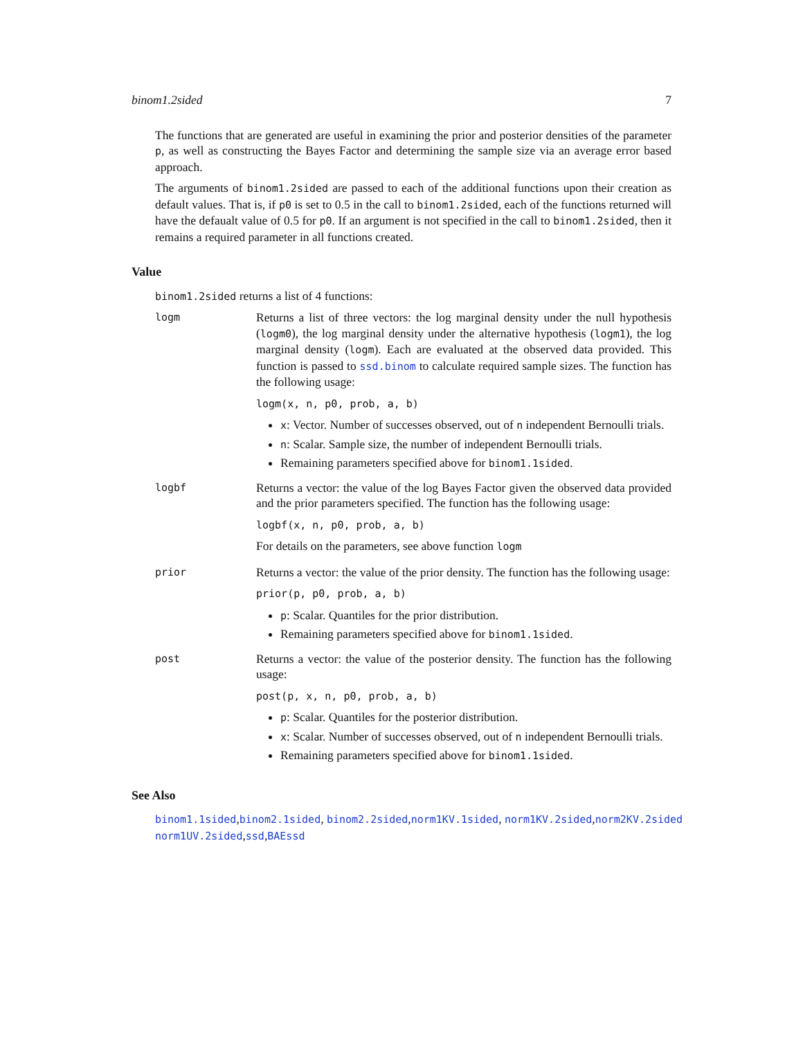binom1.2sided 7
The functions that are generated are useful in examining the prior and posterior densities of the parameter p, as well as constructing the Bayes Factor and determining the sample size via an average error based approach.
The arguments of binom1.2sided are passed to each of the additional functions upon their creation as default values. That is, if p0 is set to 0.5 in the call to binom1.2sided, each of the functions returned will have the defaualt value of 0.5 for p0. If an argument is not specified in the call to binom1.2sided, then it remains a required parameter in all functions created.
Value
binom1.2sided returns a list of 4 functions:
logm
Returns a list of three vectors: the log marginal density under the null hypothesis (logm0), the log marginal density under the alternative hypothesis (logm1), the log marginal density (logm). Each are evaluated at the observed data provided. This function is passed to ssd.binom to calculate required sample sizes. The function has the following usage:
logm(x, n, p0, prob, a, b)
x: Vector. Number of successes observed, out of n independent Bernoulli trials.
n: Scalar. Sample size, the number of independent Bernoulli trials.
Remaining parameters specified above for binom1.1sided.
logbf
Returns a vector: the value of the log Bayes Factor given the observed data provided and the prior parameters specified. The function has the following usage:
logbf(x, n, p0, prob, a, b)
For details on the parameters, see above function logm
prior
Returns a vector: the value of the prior density. The function has the following usage:
prior(p, p0, prob, a, b)
p: Scalar. Quantiles for the prior distribution.
Remaining parameters specified above for binom1.1sided.
post
Returns a vector: the value of the posterior density. The function has the following usage:
post(p, x, n, p0, prob, a, b)
p: Scalar. Quantiles for the posterior distribution.
x: Scalar. Number of successes observed, out of n independent Bernoulli trials.
Remaining parameters specified above for binom1.1sided.
See Also
binom1.1sided,binom2.1sided, binom2.2sided,norm1KV.1sided, norm1KV.2sided,norm2KV.2sided norm1UV.2sided,ssd,BAEssd